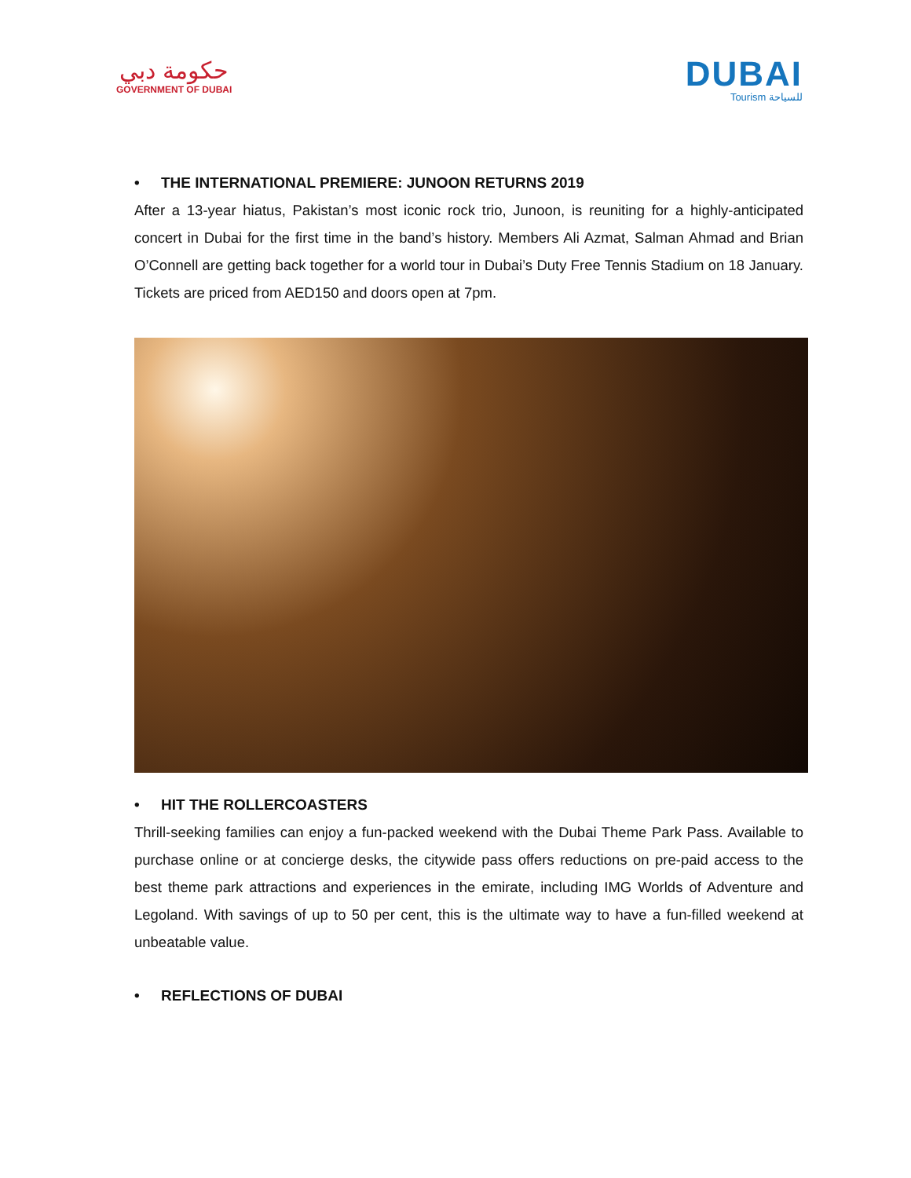حكومة دبي
GOVERNMENT OF DUBAI
DUBAI
Tourism للسياحة
• THE INTERNATIONAL PREMIERE: JUNOON RETURNS 2019
After a 13-year hiatus, Pakistan’s most iconic rock trio, Junoon, is reuniting for a highly-anticipated concert in Dubai for the first time in the band’s history. Members Ali Azmat, Salman Ahmad and Brian O’Connell are getting back together for a world tour in Dubai’s Duty Free Tennis Stadium on 18 January. Tickets are priced from AED150 and doors open at 7pm.
• HIT THE ROLLERCOASTERS
Thrill-seeking families can enjoy a fun-packed weekend with the Dubai Theme Park Pass. Available to purchase online or at concierge desks, the citywide pass offers reductions on pre-paid access to the best theme park attractions and experiences in the emirate, including IMG Worlds of Adventure and Legoland. With savings of up to 50 per cent, this is the ultimate way to have a fun-filled weekend at unbeatable value.
• REFLECTIONS OF DUBAI